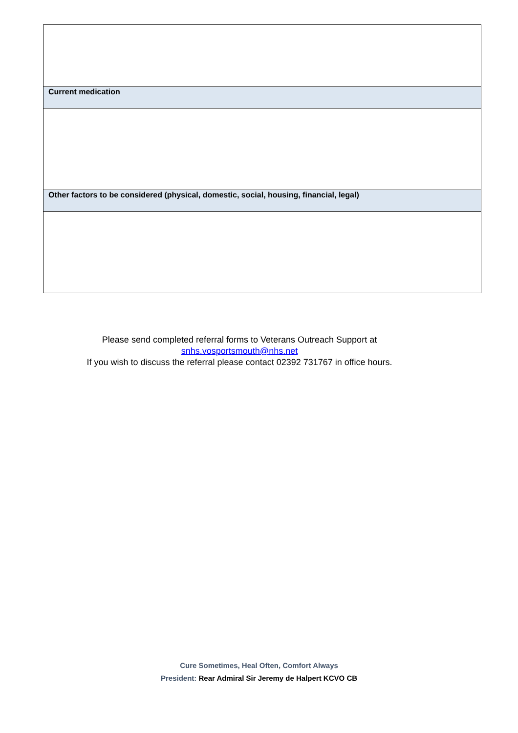| Current medication |
| Other factors to be considered (physical, domestic, social, housing, financial, legal) |
Please send completed referral forms to Veterans Outreach Support at
snhs.vosportsmouth@nhs.net
If you wish to discuss the referral please contact 02392 731767 in office hours.
Cure Sometimes, Heal Often, Comfort Always
President: Rear Admiral Sir Jeremy de Halpert KCVO CB